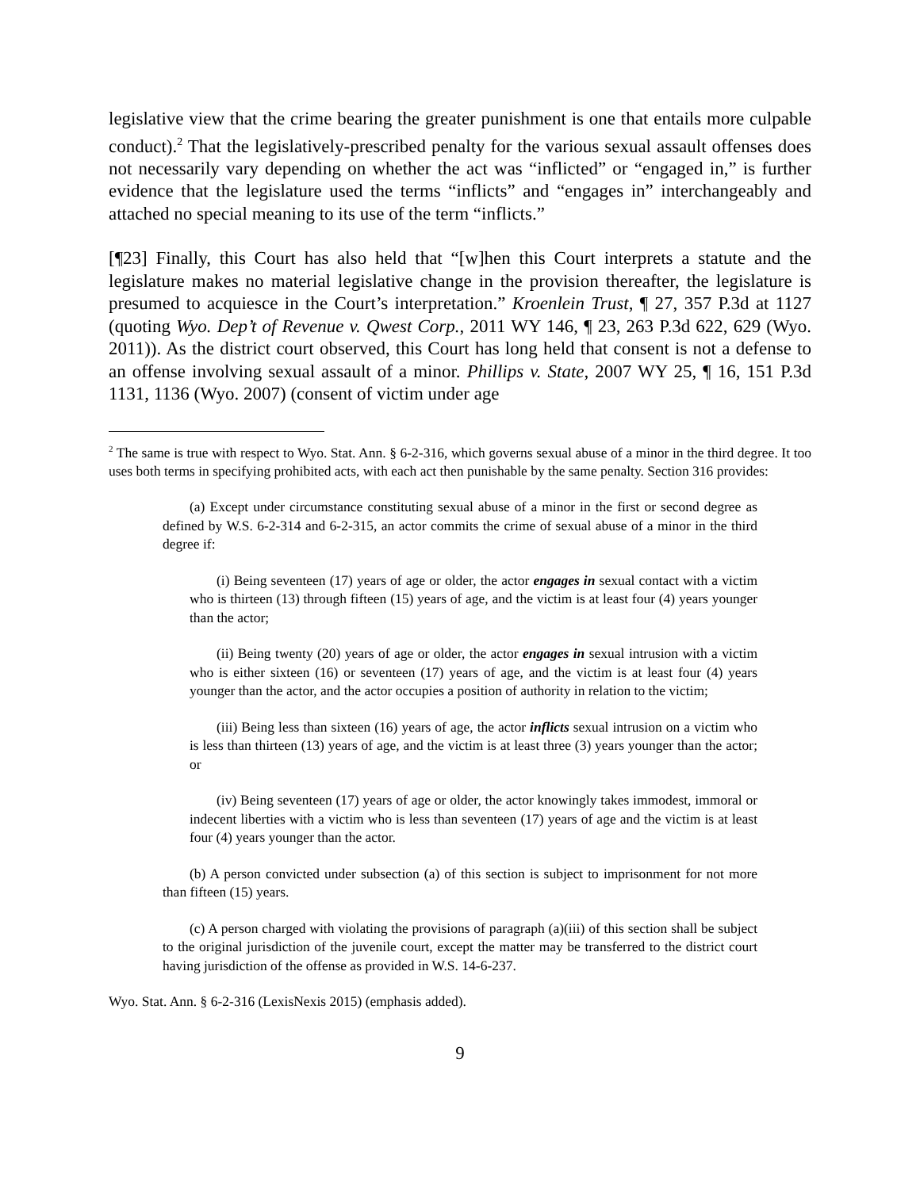legislative view that the crime bearing the greater punishment is one that entails more culpable conduct).<sup>2</sup> That the legislatively-prescribed penalty for the various sexual assault offenses does not necessarily vary depending on whether the act was “inflicted” or “engaged in,” is further evidence that the legislature used the terms “inflicts” and “engages in” interchangeably and attached no special meaning to its use of the term “inflicts.”
[¶23] Finally, this Court has also held that “[w]hen this Court interprets a statute and the legislature makes no material legislative change in the provision thereafter, the legislature is presumed to acquiesce in the Court’s interpretation.” Kroenlein Trust, ¶ 27, 357 P.3d at 1127 (quoting Wyo. Dep’t of Revenue v. Qwest Corp., 2011 WY 146, ¶ 23, 263 P.3d 622, 629 (Wyo. 2011)). As the district court observed, this Court has long held that consent is not a defense to an offense involving sexual assault of a minor. Phillips v. State, 2007 WY 25, ¶ 16, 151 P.3d 1131, 1136 (Wyo. 2007) (consent of victim under age
<sup>2</sup> The same is true with respect to Wyo. Stat. Ann. § 6-2-316, which governs sexual abuse of a minor in the third degree. It too uses both terms in specifying prohibited acts, with each act then punishable by the same penalty. Section 316 provides:
(a) Except under circumstance constituting sexual abuse of a minor in the first or second degree as defined by W.S. 6-2-314 and 6-2-315, an actor commits the crime of sexual abuse of a minor in the third degree if:
(i) Being seventeen (17) years of age or older, the actor engages in sexual contact with a victim who is thirteen (13) through fifteen (15) years of age, and the victim is at least four (4) years younger than the actor;
(ii) Being twenty (20) years of age or older, the actor engages in sexual intrusion with a victim who is either sixteen (16) or seventeen (17) years of age, and the victim is at least four (4) years younger than the actor, and the actor occupies a position of authority in relation to the victim;
(iii) Being less than sixteen (16) years of age, the actor inflicts sexual intrusion on a victim who is less than thirteen (13) years of age, and the victim is at least three (3) years younger than the actor; or
(iv) Being seventeen (17) years of age or older, the actor knowingly takes immodest, immoral or indecent liberties with a victim who is less than seventeen (17) years of age and the victim is at least four (4) years younger than the actor.
(b) A person convicted under subsection (a) of this section is subject to imprisonment for not more than fifteen (15) years.
(c) A person charged with violating the provisions of paragraph (a)(iii) of this section shall be subject to the original jurisdiction of the juvenile court, except the matter may be transferred to the district court having jurisdiction of the offense as provided in W.S. 14-6-237.
Wyo. Stat. Ann. § 6-2-316 (LexisNexis 2015) (emphasis added).
9